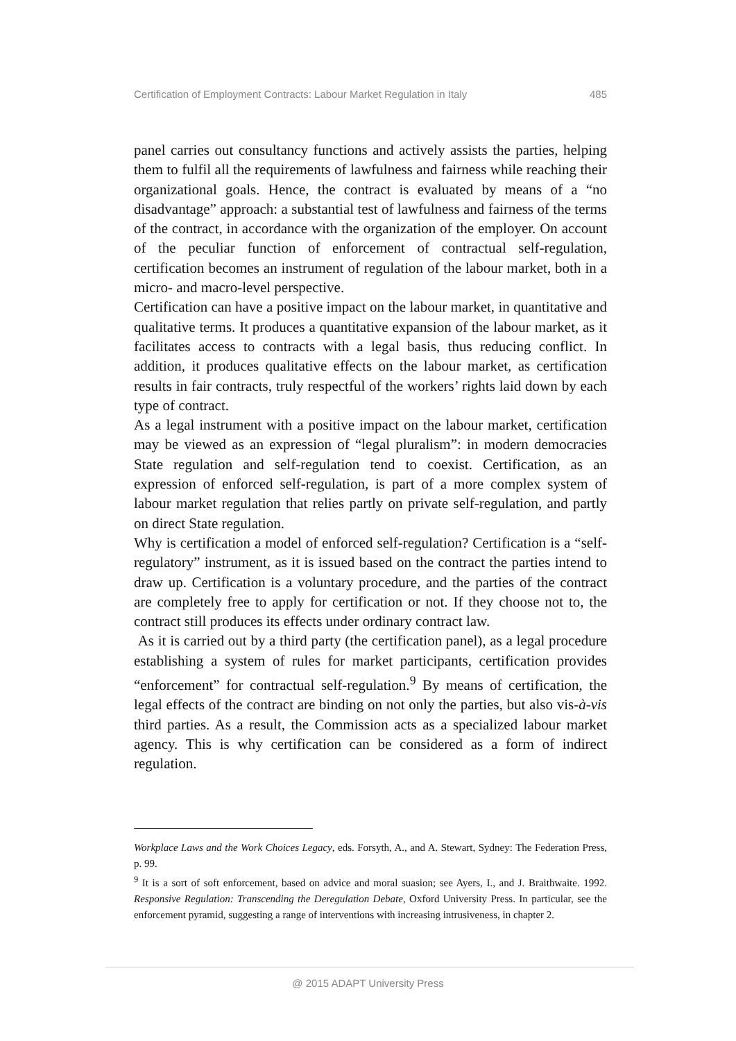Certification of Employment Contracts: Labour Market Regulation in Italy 485
panel carries out consultancy functions and actively assists the parties, helping them to fulfil all the requirements of lawfulness and fairness while reaching their organizational goals. Hence, the contract is evaluated by means of a “no disadvantage” approach: a substantial test of lawfulness and fairness of the terms of the contract, in accordance with the organization of the employer. On account of the peculiar function of enforcement of contractual self-regulation, certification becomes an instrument of regulation of the labour market, both in a micro- and macro-level perspective.
Certification can have a positive impact on the labour market, in quantitative and qualitative terms. It produces a quantitative expansion of the labour market, as it facilitates access to contracts with a legal basis, thus reducing conflict. In addition, it produces qualitative effects on the labour market, as certification results in fair contracts, truly respectful of the workers’ rights laid down by each type of contract.
As a legal instrument with a positive impact on the labour market, certification may be viewed as an expression of “legal pluralism”: in modern democracies State regulation and self-regulation tend to coexist. Certification, as an expression of enforced self-regulation, is part of a more complex system of labour market regulation that relies partly on private self-regulation, and partly on direct State regulation.
Why is certification a model of enforced self-regulation? Certification is a “self-regulatory” instrument, as it is issued based on the contract the parties intend to draw up. Certification is a voluntary procedure, and the parties of the contract are completely free to apply for certification or not. If they choose not to, the contract still produces its effects under ordinary contract law.
As it is carried out by a third party (the certification panel), as a legal procedure establishing a system of rules for market participants, certification provides “enforcement” for contractual self-regulation.<sup>9</sup> By means of certification, the legal effects of the contract are binding on not only the parties, but also vis-à-vis third parties. As a result, the Commission acts as a specialized labour market agency. This is why certification can be considered as a form of indirect regulation.
Workplace Laws and the Work Choices Legacy, eds. Forsyth, A., and A. Stewart, Sydney: The Federation Press, p. 99.
<sup>9</sup> It is a sort of soft enforcement, based on advice and moral suasion; see Ayers, I., and J. Braithwaite. 1992. Responsive Regulation: Transcending the Deregulation Debate, Oxford University Press. In particular, see the enforcement pyramid, suggesting a range of interventions with increasing intrusiveness, in chapter 2.
@ 2015 ADAPT University Press